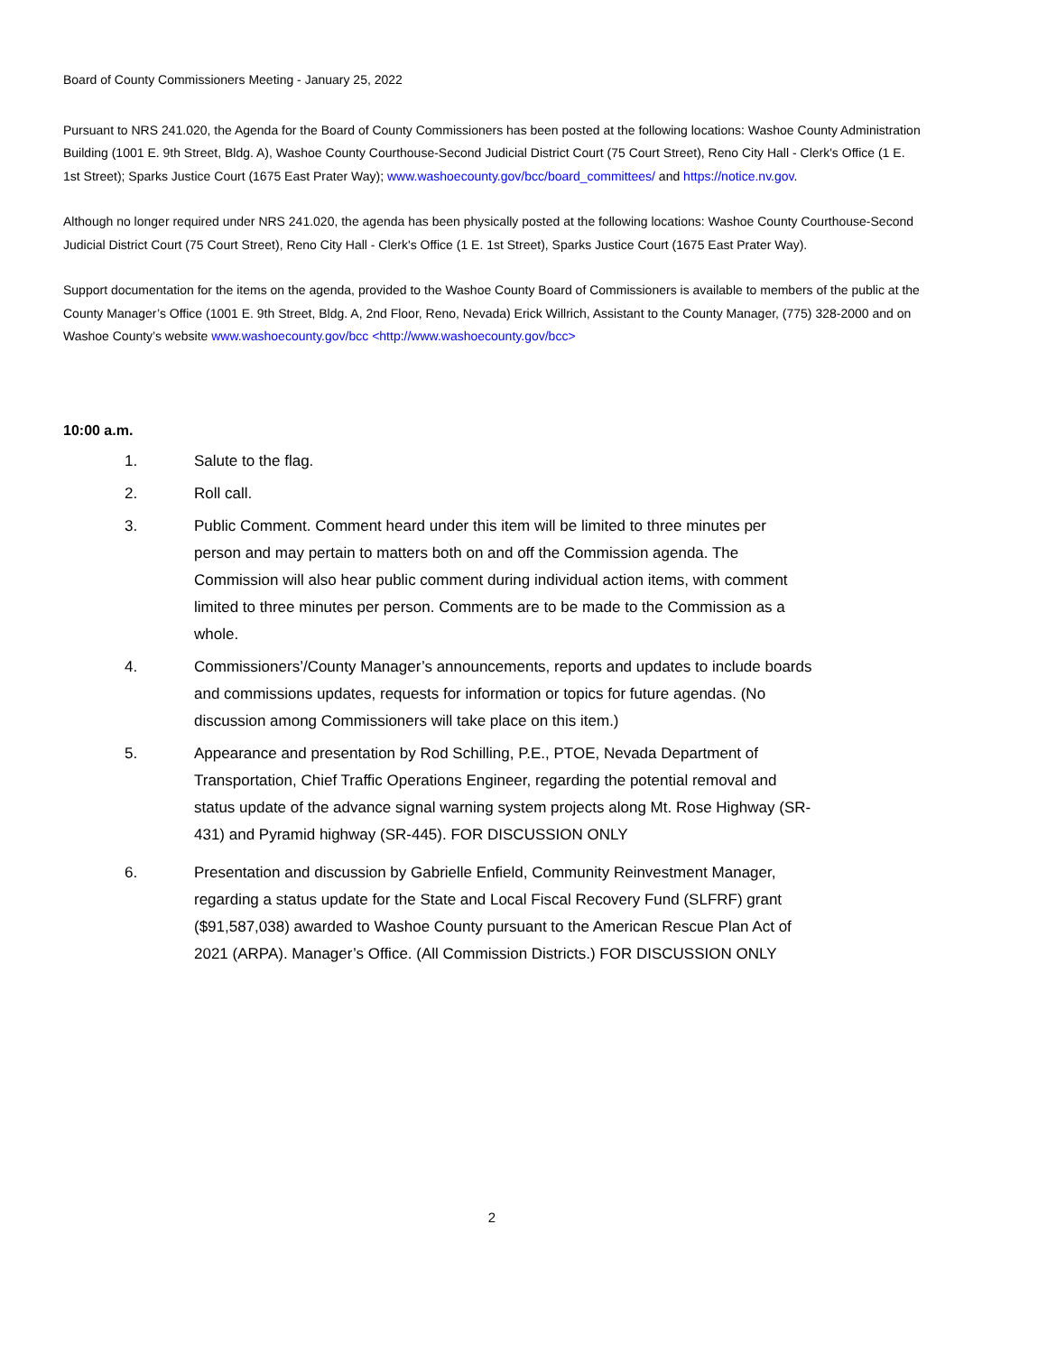Board of County Commissioners Meeting - January 25, 2022
Pursuant to NRS 241.020, the Agenda for the Board of County Commissioners has been posted at the following locations: Washoe County Administration Building (1001 E. 9th Street, Bldg. A), Washoe County Courthouse-Second Judicial District Court (75 Court Street), Reno City Hall - Clerk's Office (1 E. 1st Street); Sparks Justice Court (1675 East Prater Way); www.washoecounty.gov/bcc/board_committees/ and https://notice.nv.gov.
Although no longer required under NRS 241.020, the agenda has been physically posted at the following locations: Washoe County Courthouse-Second Judicial District Court (75 Court Street), Reno City Hall - Clerk's Office (1 E. 1st Street), Sparks Justice Court (1675 East Prater Way).
Support documentation for the items on the agenda, provided to the Washoe County Board of Commissioners is available to members of the public at the County Manager’s Office (1001 E. 9th Street, Bldg. A, 2nd Floor, Reno, Nevada) Erick Willrich, Assistant to the County Manager, (775) 328-2000 and on Washoe County’s website www.washoecounty.gov/bcc <http://www.washoecounty.gov/bcc>
10:00 a.m.
1. Salute to the flag.
2. Roll call.
3. Public Comment. Comment heard under this item will be limited to three minutes per person and may pertain to matters both on and off the Commission agenda. The Commission will also hear public comment during individual action items, with comment limited to three minutes per person. Comments are to be made to the Commission as a whole.
4. Commissioners’/County Manager’s announcements, reports and updates to include boards and commissions updates, requests for information or topics for future agendas. (No discussion among Commissioners will take place on this item.)
5. Appearance and presentation by Rod Schilling, P.E., PTOE, Nevada Department of Transportation, Chief Traffic Operations Engineer, regarding the potential removal and status update of the advance signal warning system projects along Mt. Rose Highway (SR-431) and Pyramid highway (SR-445). FOR DISCUSSION ONLY
6. Presentation and discussion by Gabrielle Enfield, Community Reinvestment Manager, regarding a status update for the State and Local Fiscal Recovery Fund (SLFRF) grant ($91,587,038) awarded to Washoe County pursuant to the American Rescue Plan Act of 2021 (ARPA). Manager’s Office. (All Commission Districts.) FOR DISCUSSION ONLY
2